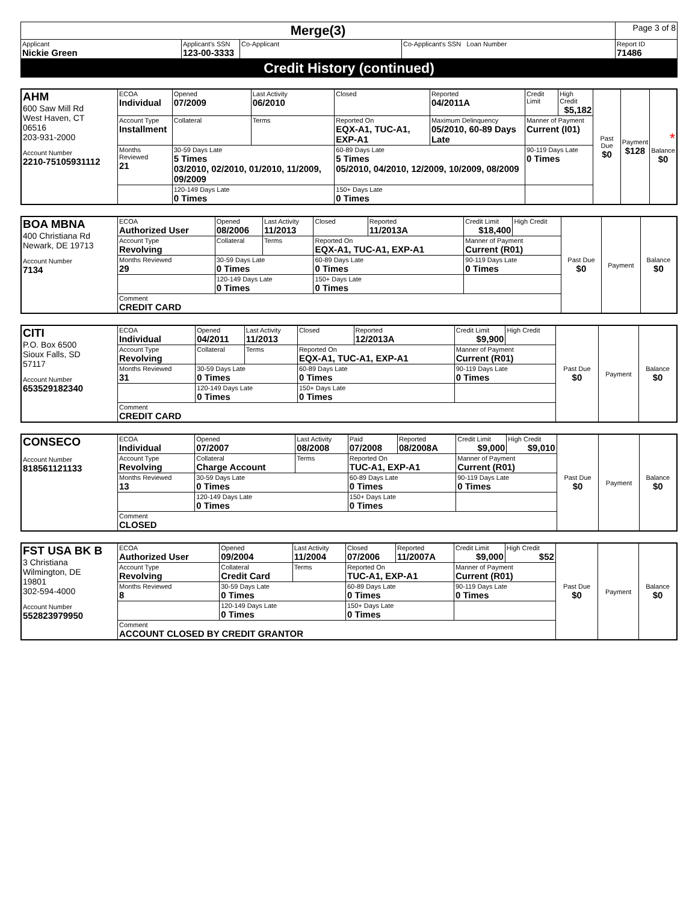| Merge(3) | | | | Page 3 of 8 |
| Applicant Nickie Green | Applicant's SSN 123-00-3333 | Co-Applicant | Co-Applicant's SSN Loan Number | Report ID 71486 |
Credit History (continued)
| AHM 600 Saw Mill Rd West Haven, CT 06516 203-931-2000 Account Number 2210-75105931112 | ECOA Individual | Opened 07/2009 | Last Activity 06/2010 | Closed | Reported 04/2011A | Credit Limit | High Credit $5,182 | Past Due $0 | Payment $128 | * Balance $0 |
| | Account Type Installment | Collateral | Terms | Reported On EQX-A1, TUC-A1, EXP-A1 | Maximum Delinquency 05/2010, 60-89 Days Late | Manner of Payment Current (I01) | | | | |
| | Months Reviewed 21 | 30-59 Days Late 5 Times 03/2010, 02/2010, 01/2010, 11/2009, 09/2009 | | 60-89 Days Late 5 Times 05/2010, 04/2010, 12/2009, 10/2009, 08/2009 | | 90-119 Days Late 0 Times | | | | |
| | | 120-149 Days Late 0 Times | | 150+ Days Late 0 Times | | | | | | |
| BOA MBNA 400 Christiana Rd Newark, DE 19713 Account Number 7134 | ECOA Authorized User | Opened 08/2006 | Last Activity 11/2013 | Closed | Reported 11/2013A | Credit Limit $18,400 | High Credit | Past Due $0 | Payment | Balance $0 |
| | Account Type Revolving | Collateral | Terms | Reported On EQX-A1, TUC-A1, EXP-A1 | | Manner of Payment Current (R01) | | | | |
| | Months Reviewed 29 | 30-59 Days Late 0 Times | | 60-89 Days Late 0 Times | | 90-119 Days Late 0 Times | | | | |
| | | 120-149 Days Late 0 Times | | 150+ Days Late 0 Times | | | | | | |
| | Comment CREDIT CARD | | | | | | | | | |
| CITI P.O. Box 6500 Sioux Falls, SD 57117 Account Number 653529182340 | ECOA Individual | Opened 04/2011 | Last Activity 11/2013 | Closed | Reported 12/2013A | Credit Limit $9,900 | High Credit | Past Due $0 | Payment | Balance $0 |
| | Account Type Revolving | Collateral | Terms | Reported On EQX-A1, TUC-A1, EXP-A1 | | Manner of Payment Current (R01) | | | | |
| | Months Reviewed 31 | 30-59 Days Late 0 Times | | 60-89 Days Late 0 Times | | 90-119 Days Late 0 Times | | | | |
| | | 120-149 Days Late 0 Times | | 150+ Days Late 0 Times | | | | | | |
| | Comment CREDIT CARD | | | | | | | | | |
| CONSECO Account Number 818561121133 | ECOA Individual | Opened 07/2007 | Last Activity 08/2008 | Paid 07/2008 | Reported 08/2008A | Credit Limit $9,000 | High Credit $9,010 | Past Due $0 | Payment | Balance $0 |
| | Account Type Revolving | Collateral Charge Account | Terms | Reported On TUC-A1, EXP-A1 | | Manner of Payment Current (R01) | | | | |
| | Months Reviewed 13 | 30-59 Days Late 0 Times | | 60-89 Days Late 0 Times | | 90-119 Days Late 0 Times | | | | |
| | | 120-149 Days Late 0 Times | | 150+ Days Late 0 Times | | | | | | |
| | Comment CLOSED | | | | | | | | | |
| FST USA BK B 3 Christiana Wilmington, DE 19801 302-594-4000 Account Number 552823979950 | ECOA Authorized User | Opened 09/2004 | Last Activity 11/2004 | Closed 07/2006 | Reported 11/2007A | Credit Limit $9,000 | High Credit $52 | Past Due $0 | Payment | Balance $0 |
| | Account Type Revolving | Collateral Credit Card | Terms | Reported On TUC-A1, EXP-A1 | | Manner of Payment Current (R01) | | | | |
| | Months Reviewed 8 | 30-59 Days Late 0 Times | | 60-89 Days Late 0 Times | | 90-119 Days Late 0 Times | | | | |
| | | 120-149 Days Late 0 Times | | 150+ Days Late 0 Times | | | | | | |
| | Comment ACCOUNT CLOSED BY CREDIT GRANTOR | | | | | | | | | |